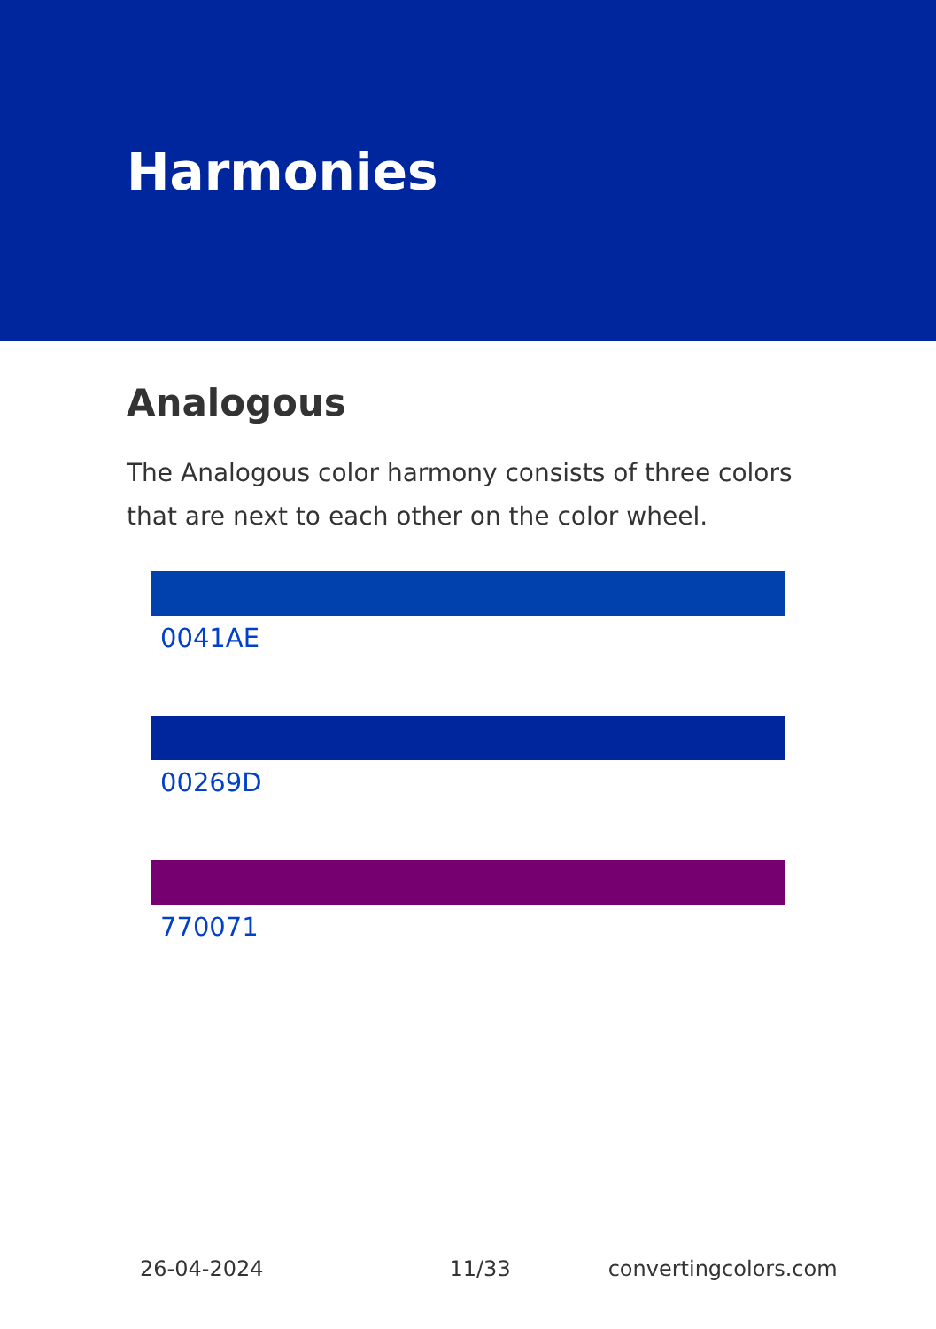Harmonies
Analogous
The Analogous color harmony consists of three colors that are next to each other on the color wheel.
0041AE
00269D
770071
26-04-2024 11/33 convertingcolors.com